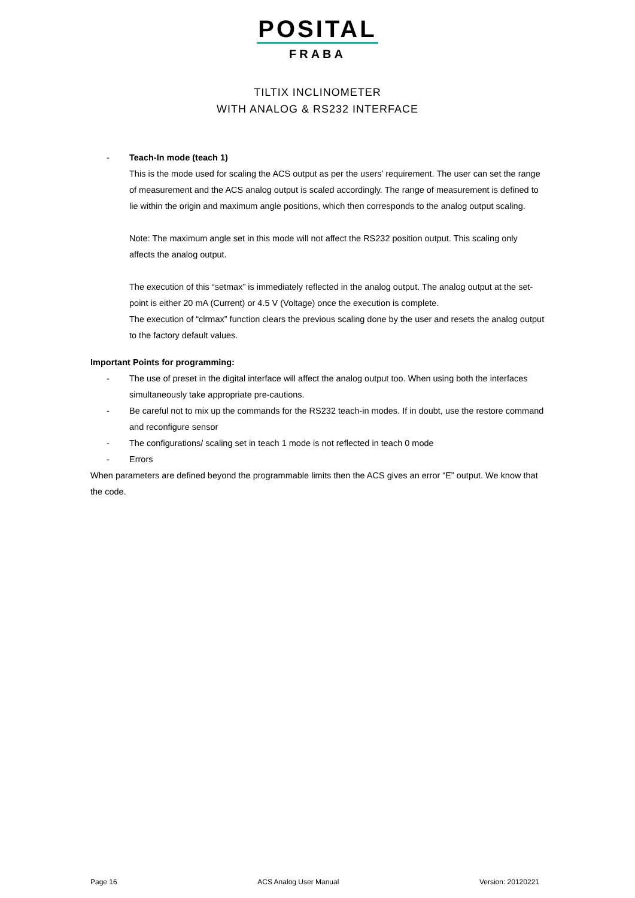POSITAL
FRABA
TILTIX INCLINOMETER
WITH ANALOG & RS232 INTERFACE
- Teach-In mode (teach 1)
This is the mode used for scaling the ACS output as per the users’ requirement. The user can set the range of measurement and the ACS analog output is scaled accordingly. The range of measurement is defined to lie within the origin and maximum angle positions, which then corresponds to the analog output scaling.
Note: The maximum angle set in this mode will not affect the RS232 position output. This scaling only affects the analog output.
The execution of this “setmax” is immediately reflected in the analog output. The analog output at the set-point is either 20 mA (Current) or 4.5 V (Voltage) once the execution is complete.
The execution of “clrmax” function clears the previous scaling done by the user and resets the analog output to the factory default values.
Important Points for programming:
- The use of preset in the digital interface will affect the analog output too. When using both the interfaces simultaneously take appropriate pre-cautions.
- Be careful not to mix up the commands for the RS232 teach-in modes. If in doubt, use the restore command and reconfigure sensor
- The configurations/ scaling set in teach 1 mode is not reflected in teach 0 mode
- Errors
When parameters are defined beyond the programmable limits then the ACS gives an error “E” output. We know that the code.
Page 16 ACS Analog User Manual Version: 20120221